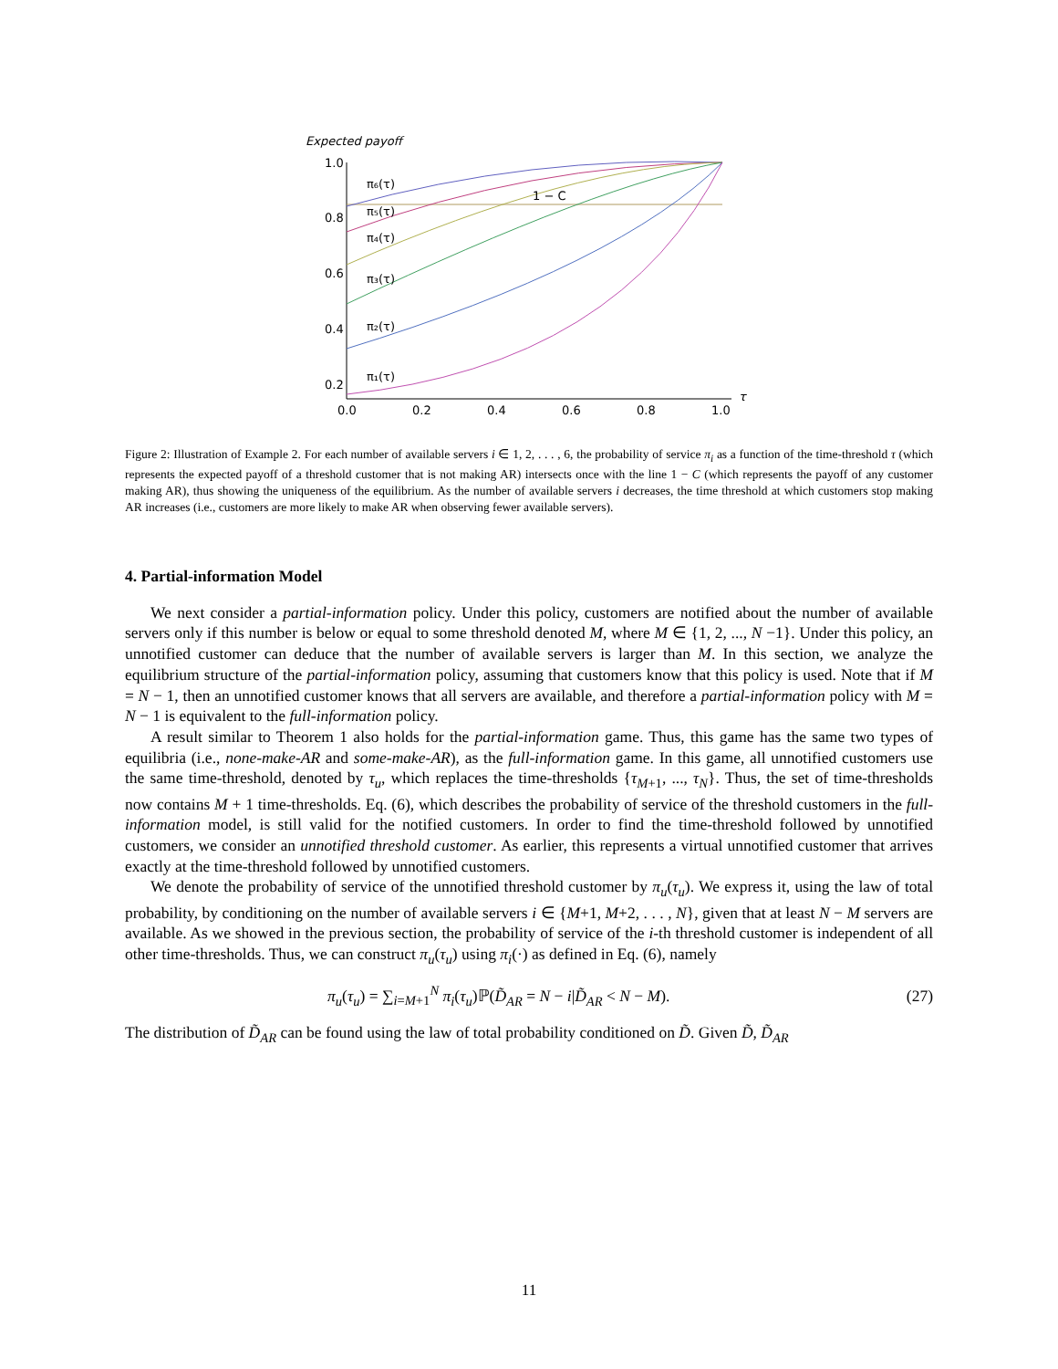Expected payoff
1.0
0.8
0.6
0.4
0.2
0.0
0.2
0.4
0.6
0.8
1.0
τ
π₆(τ)
π₅(τ)
π₄(τ)
π₃(τ)
π₂(τ)
π₁(τ)
1 − C
Figure 2: Illustration of Example 2. For each number of available servers i ∈ 1, 2, . . . , 6, the probability of service π<sub>i</sub> as a function of the time-threshold τ (which represents the expected payoff of a threshold customer that is not making AR) intersects once with the line 1 − C (which represents the payoff of any customer making AR), thus showing the uniqueness of the equilibrium. As the number of available servers i decreases, the time threshold at which customers stop making AR increases (i.e., customers are more likely to make AR when observing fewer available servers).
4. Partial-information Model
We next consider a partial-information policy. Under this policy, customers are notified about the number of available servers only if this number is below or equal to some threshold denoted M, where M ∈ {1, 2, ..., N −1}. Under this policy, an unnotified customer can deduce that the number of available servers is larger than M. In this section, we analyze the equilibrium structure of the partial-information policy, assuming that customers know that this policy is used. Note that if M = N − 1, then an unnotified customer knows that all servers are available, and therefore a partial-information policy with M = N − 1 is equivalent to the full-information policy.
A result similar to Theorem 1 also holds for the partial-information game. Thus, this game has the same two types of equilibria (i.e., none-make-AR and some-make-AR), as the full-information game. In this game, all unnotified customers use the same time-threshold, denoted by τ<sub>u</sub>, which replaces the time-thresholds {τ<sub>M+1</sub>, ..., τ<sub>N</sub>}. Thus, the set of time-thresholds now contains M + 1 time-thresholds. Eq. (6), which describes the probability of service of the threshold customers in the full-information model, is still valid for the notified customers. In order to find the time-threshold followed by unnotified customers, we consider an unnotified threshold customer. As earlier, this represents a virtual unnotified customer that arrives exactly at the time-threshold followed by unnotified customers.
We denote the probability of service of the unnotified threshold customer by π<sub>u</sub>(τ<sub>u</sub>). We express it, using the law of total probability, by conditioning on the number of available servers i ∈ {M+1, M+2, . . . , N}, given that at least N − M servers are available. As we showed in the previous section, the probability of service of the i-th threshold customer is independent of all other time-thresholds. Thus, we can construct π<sub>u</sub>(τ<sub>u</sub>) using π<sub>i</sub>(·) as defined in Eq. (6), namely
π<sub>u</sub>(τ<sub>u</sub>) = ∑<sub>i=M+1</sub><sup>N</sup> π<sub>i</sub>(τ<sub>u</sub>)ℙ(D̃<sub>AR</sub> = N − i|D̃<sub>AR</sub> < N − M). (27)
The distribution of D̃<sub>AR</sub> can be found using the law of total probability conditioned on D̃. Given D̃, D̃<sub>AR</sub>
11